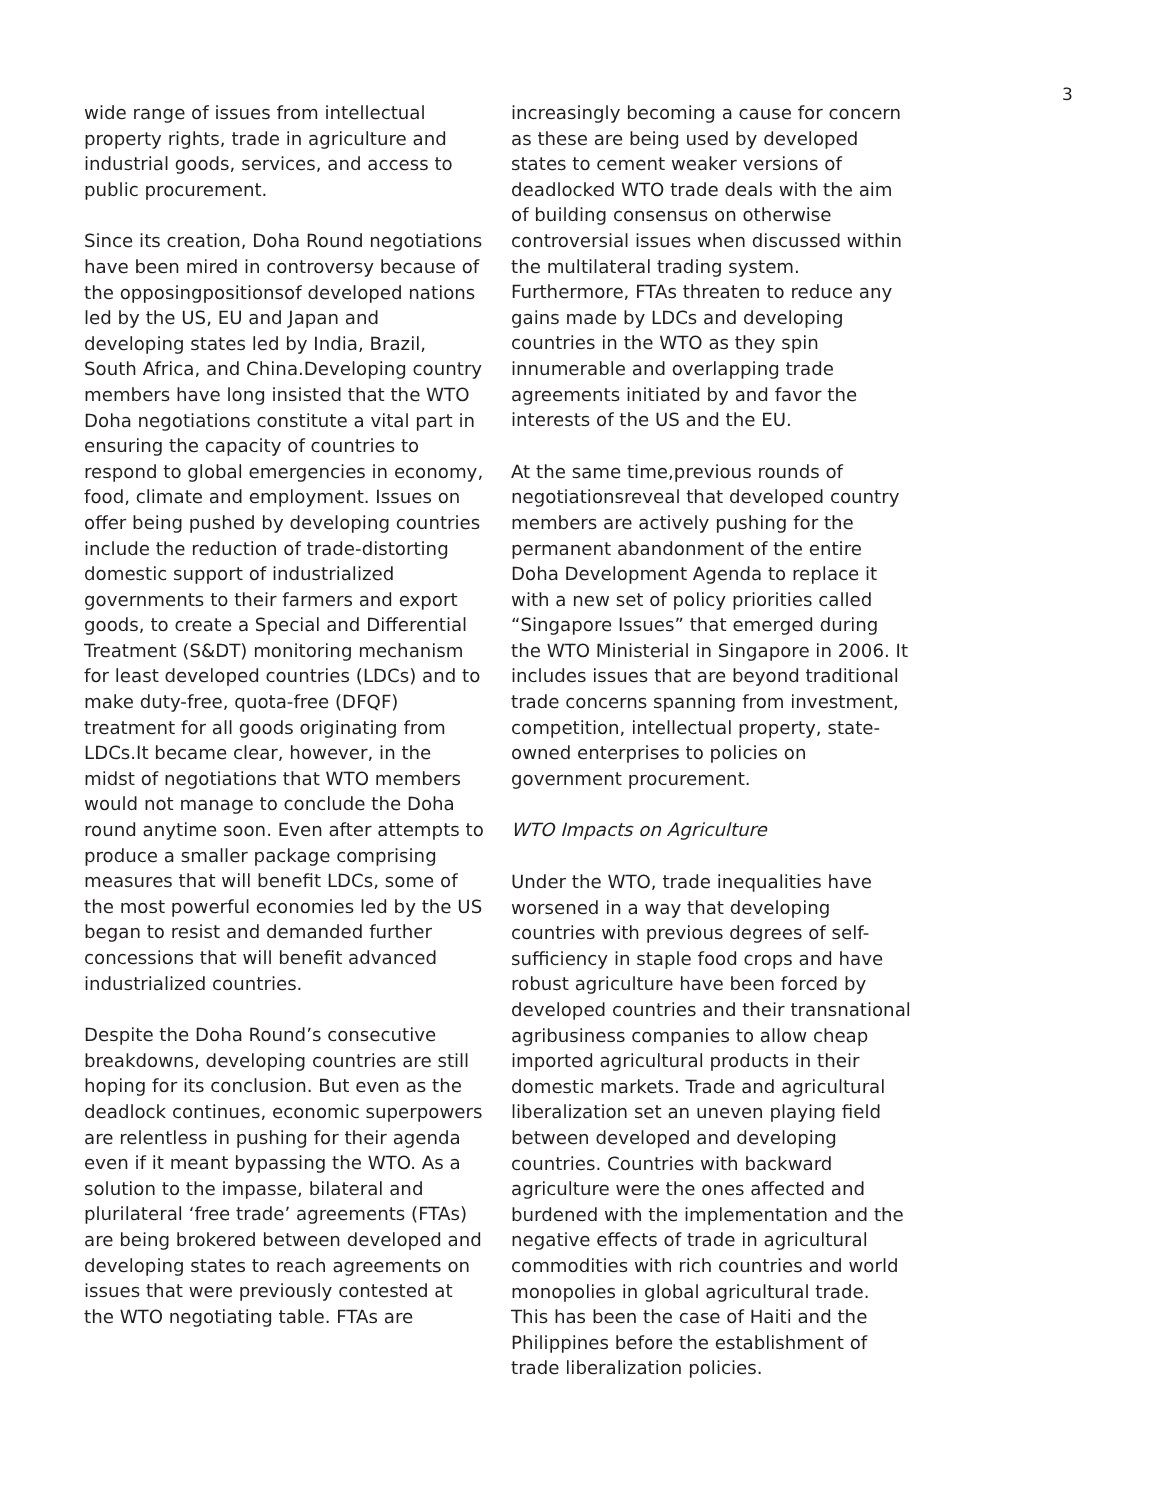3
wide range of issues from intellectual property rights, trade in agriculture and industrial goods, services, and access to public procurement.
Since its creation, Doha Round negotiations have been mired in controversy because of the opposingpositionsof developed nations led by the US, EU and Japan and developing states led by India, Brazil, South Africa, and China.Developing country members have long insisted that the WTO Doha negotiations constitute a vital part in ensuring the capacity of countries to respond to global emergencies in economy, food, climate and employment. Issues on offer being pushed by developing countries include the reduction of trade-distorting domestic support of industrialized governments to their farmers and export goods, to create a Special and Differential Treatment (S&DT) monitoring mechanism for least developed countries (LDCs) and to make duty-free, quota-free (DFQF) treatment for all goods originating from LDCs.It became clear, however, in the midst of negotiations that WTO members would not manage to conclude the Doha round anytime soon. Even after attempts to produce a smaller package comprising measures that will benefit LDCs, some of the most powerful economies led by the US began to resist and demanded further concessions that will benefit advanced industrialized countries.
Despite the Doha Round’s consecutive breakdowns, developing countries are still hoping for its conclusion. But even as the deadlock continues, economic superpowers are relentless in pushing for their agenda even if it meant bypassing the WTO. As a solution to the impasse, bilateral and plurilateral ‘free trade’ agreements (FTAs) are being brokered between developed and developing states to reach agreements on issues that were previously contested at the WTO negotiating table. FTAs are
increasingly becoming a cause for concern as these are being used by developed states to cement weaker versions of deadlocked WTO trade deals with the aim of building consensus on otherwise controversial issues when discussed within the multilateral trading system. Furthermore, FTAs threaten to reduce any gains made by LDCs and developing countries in the WTO as they spin innumerable and overlapping trade agreements initiated by and favor the interests of the US and the EU.
At the same time,previous rounds of negotiationsreveal that developed country members are actively pushing for the permanent abandonment of the entire Doha Development Agenda to replace it with a new set of policy priorities called “Singapore Issues” that emerged during the WTO Ministerial in Singapore in 2006. It includes issues that are beyond traditional trade concerns spanning from investment, competition, intellectual property, state-owned enterprises to policies on government procurement.
WTO Impacts on Agriculture
Under the WTO, trade inequalities have worsened in a way that developing countries with previous degrees of self-sufficiency in staple food crops and have robust agriculture have been forced by developed countries and their transnational agribusiness companies to allow cheap imported agricultural products in their domestic markets. Trade and agricultural liberalization set an uneven playing field between developed and developing countries. Countries with backward agriculture were the ones affected and burdened with the implementation and the negative effects of trade in agricultural commodities with rich countries and world monopolies in global agricultural trade. This has been the case of Haiti and the Philippines before the establishment of trade liberalization policies.